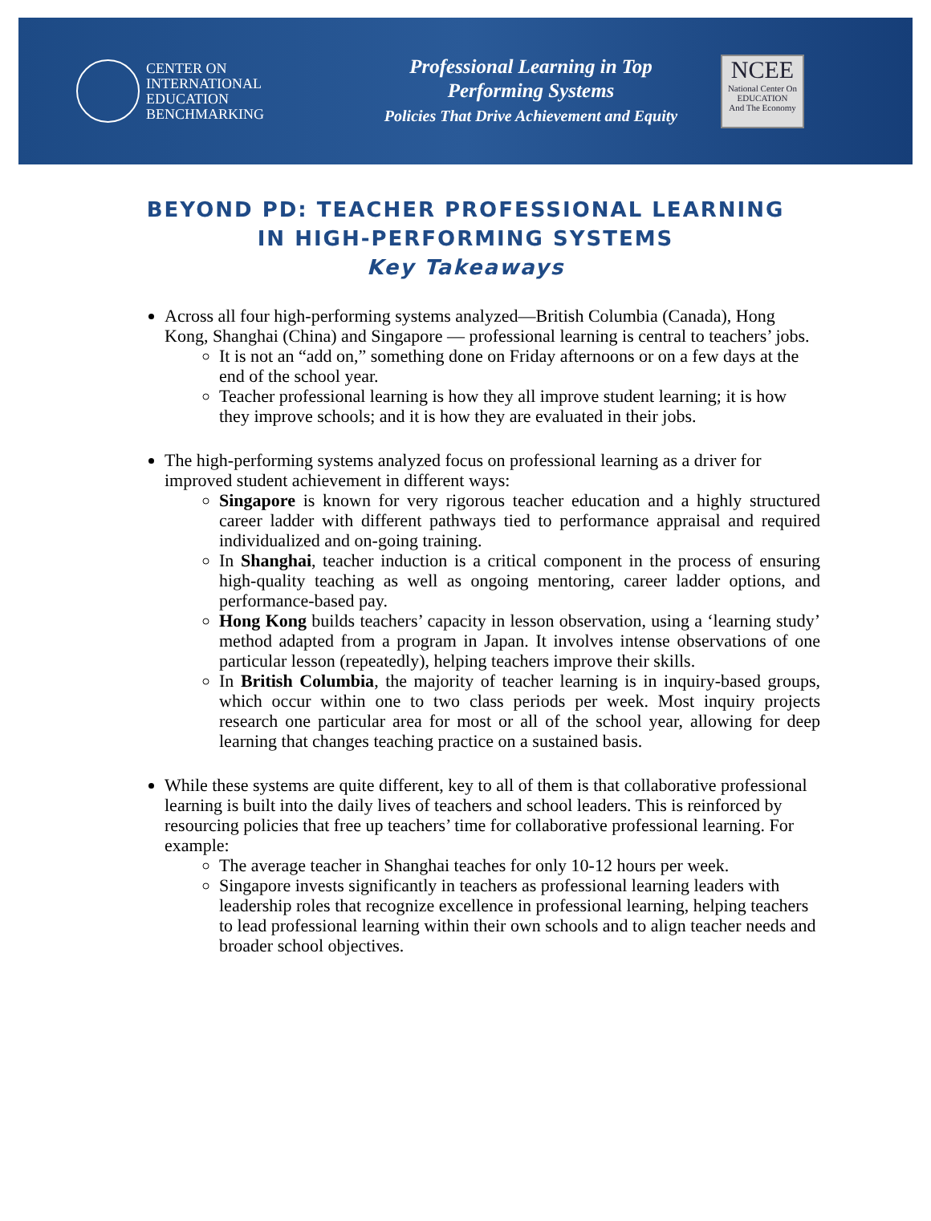CENTER ON
INTERNATIONAL
EDUCATION
BENCHMARKING
Professional Learning in Top
Performing Systems
Policies That Drive Achievement and Equity
NCEE
National Center On
EDUCATION
And The Economy
BEYOND PD: TEACHER PROFESSIONAL LEARNING
IN HIGH-PERFORMING SYSTEMS
Key Takeaways
Across all four high-performing systems analyzed—British Columbia (Canada), Hong Kong, Shanghai (China) and Singapore — professional learning is central to teachers’ jobs.
It is not an “add on,” something done on Friday afternoons or on a few days at the end of the school year.
Teacher professional learning is how they all improve student learning; it is how they improve schools; and it is how they are evaluated in their jobs.
The high-performing systems analyzed focus on professional learning as a driver for improved student achievement in different ways:
Singapore is known for very rigorous teacher education and a highly structured career ladder with different pathways tied to performance appraisal and required individualized and on-going training.
In Shanghai, teacher induction is a critical component in the process of ensuring high-quality teaching as well as ongoing mentoring, career ladder options, and performance-based pay.
Hong Kong builds teachers’ capacity in lesson observation, using a ‘learning study’ method adapted from a program in Japan. It involves intense observations of one particular lesson (repeatedly), helping teachers improve their skills.
In British Columbia, the majority of teacher learning is in inquiry-based groups, which occur within one to two class periods per week. Most inquiry projects research one particular area for most or all of the school year, allowing for deep learning that changes teaching practice on a sustained basis.
While these systems are quite different, key to all of them is that collaborative professional learning is built into the daily lives of teachers and school leaders. This is reinforced by resourcing policies that free up teachers’ time for collaborative professional learning. For example:
The average teacher in Shanghai teaches for only 10-12 hours per week.
Singapore invests significantly in teachers as professional learning leaders with leadership roles that recognize excellence in professional learning, helping teachers to lead professional learning within their own schools and to align teacher needs and broader school objectives.